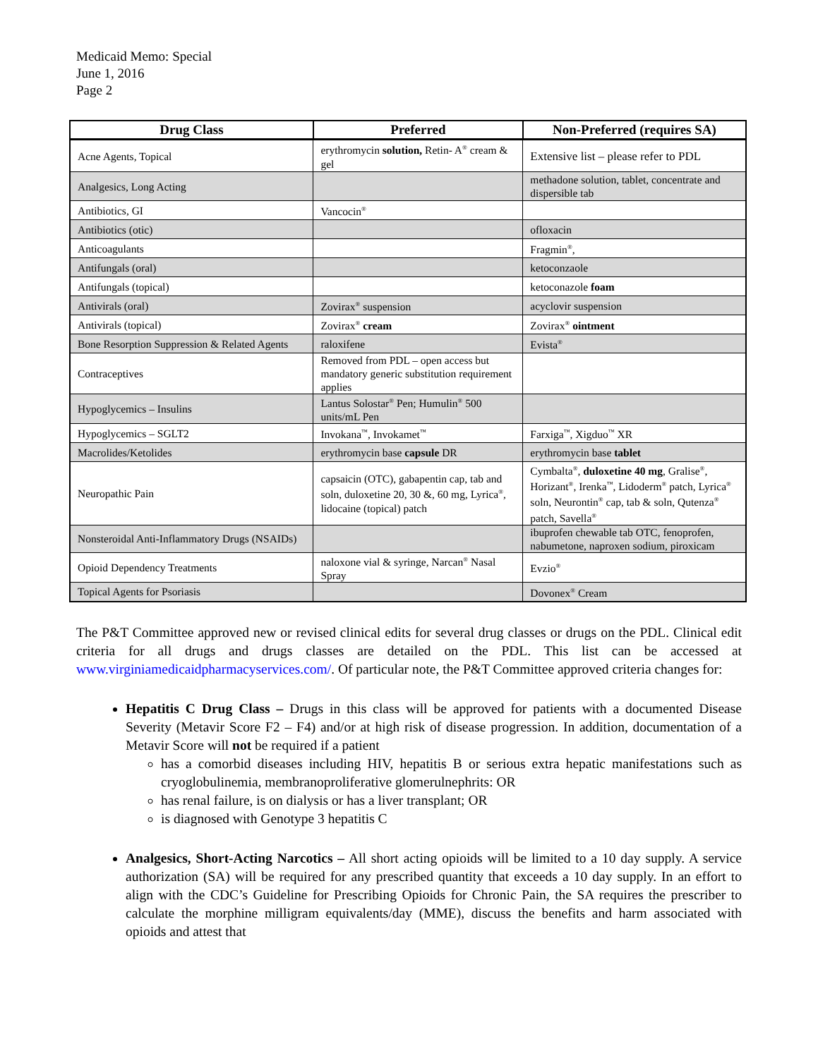Medicaid Memo: Special
June 1, 2016
Page 2
| Drug Class | Preferred | Non-Preferred (requires SA) |
| --- | --- | --- |
| Acne Agents, Topical | erythromycin solution, Retin- A<sup>®</sup> cream & gel | Extensive list – please refer to PDL |
| Analgesics, Long Acting | | methadone solution, tablet, concentrate and dispersible tab |
| Antibiotics, GI | Vancocin<sup>®</sup> | |
| Antibiotics (otic) | | ofloxacin |
| Anticoagulants | | Fragmin<sup>®</sup>, |
| Antifungals (oral) | | ketoconzaole |
| Antifungals (topical) | | ketoconazole foam |
| Antivirals (oral) | Zovirax<sup>®</sup> suspension | acyclovir suspension |
| Antivirals (topical) | Zovirax<sup>®</sup> cream | Zovirax<sup>®</sup> ointment |
| Bone Resorption Suppression & Related Agents | raloxifene | Evista<sup>®</sup> |
| Contraceptives | Removed from PDL – open access but mandatory generic substitution requirement applies | |
| Hypoglycemics – Insulins | Lantus Solostar<sup>®</sup> Pen; Humulin<sup>®</sup> 500 units/mL Pen | |
| Hypoglycemics – SGLT2 | Invokana<sup>™</sup>, Invokamet<sup>™</sup> | Farxiga<sup>™</sup>, Xigduo<sup>™</sup> XR |
| Macrolides/Ketolides | erythromycin base capsule DR | erythromycin base tablet |
| Neuropathic Pain | capsaicin (OTC), gabapentin cap, tab and soln, duloxetine 20, 30 &, 60 mg, Lyrica<sup>®</sup>, lidocaine (topical) patch | Cymbalta<sup>®</sup>, duloxetine 40 mg , Gralise<sup>®</sup>, Horizant<sup>®</sup>, Irenka<sup>™</sup>, Lidoderm<sup>®</sup> patch, Lyrica<sup>®</sup> soln, Neurontin<sup>®</sup> cap, tab & soln, Qutenza<sup>®</sup> patch, Savella<sup>®</sup> |
| Nonsteroidal Anti-Inflammatory Drugs (NSAIDs) | | ibuprofen chewable tab OTC, fenoprofen, nabumetone, naproxen sodium, piroxicam |
| Opioid Dependency Treatments | naloxone vial & syringe, Narcan<sup>®</sup> Nasal Spray | Evzio<sup>®</sup> |
| Topical Agents for Psoriasis | | Dovonex<sup>®</sup> Cream |
The P&T Committee approved new or revised clinical edits for several drug classes or drugs on the PDL. Clinical edit criteria for all drugs and drugs classes are detailed on the PDL. This list can be accessed at www.virginiamedicaidpharmacyservices.com/. Of particular note, the P&T Committee approved criteria changes for:
Hepatitis C Drug Class – Drugs in this class will be approved for patients with a documented Disease Severity (Metavir Score F2 – F4) and/or at high risk of disease progression. In addition, documentation of a Metavir Score will not be required if a patient
has a comorbid diseases including HIV, hepatitis B or serious extra hepatic manifestations such as cryoglobulinemia, membranoproliferative glomerulnephrits: OR
has renal failure, is on dialysis or has a liver transplant; OR
is diagnosed with Genotype 3 hepatitis C
Analgesics, Short-Acting Narcotics – All short acting opioids will be limited to a 10 day supply. A service authorization (SA) will be required for any prescribed quantity that exceeds a 10 day supply. In an effort to align with the CDC’s Guideline for Prescribing Opioids for Chronic Pain, the SA requires the prescriber to calculate the morphine milligram equivalents/day (MME), discuss the benefits and harm associated with opioids and attest that